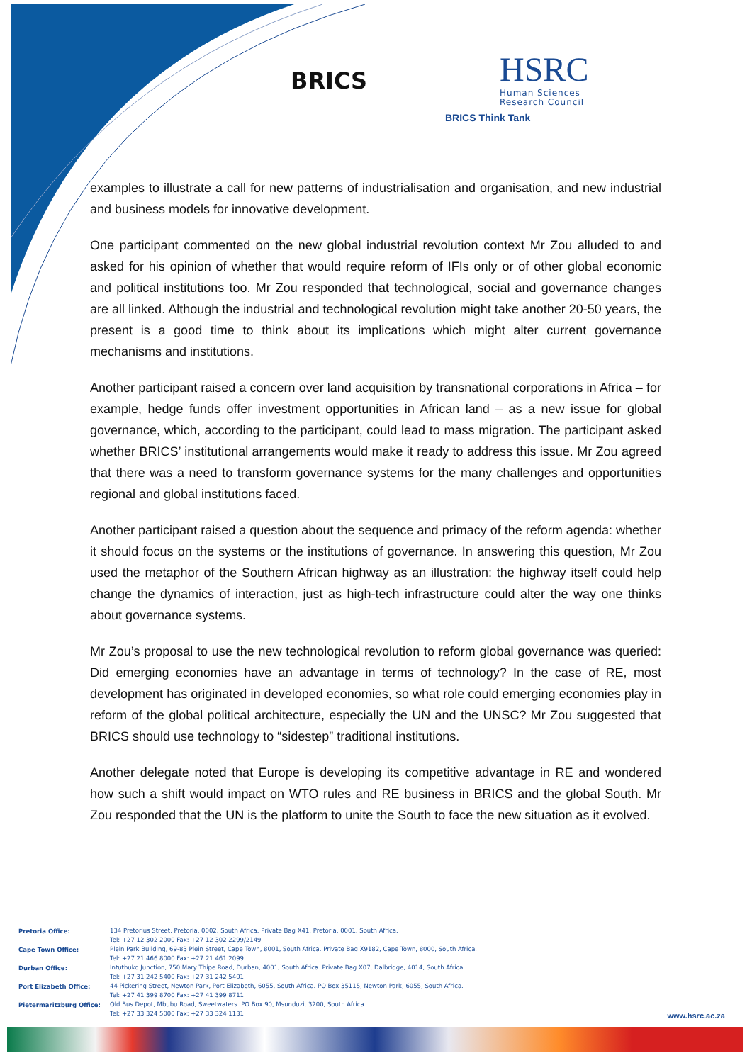BRICS
HSRC
Human Sciences
Research Council
BRICS Think Tank
examples to illustrate a call for new patterns of industrialisation and organisation, and new industrial and business models for innovative development.
One participant commented on the new global industrial revolution context Mr Zou alluded to and asked for his opinion of whether that would require reform of IFIs only or of other global economic and political institutions too. Mr Zou responded that technological, social and governance changes are all linked. Although the industrial and technological revolution might take another 20-50 years, the present is a good time to think about its implications which might alter current governance mechanisms and institutions.
Another participant raised a concern over land acquisition by transnational corporations in Africa – for example, hedge funds offer investment opportunities in African land – as a new issue for global governance, which, according to the participant, could lead to mass migration. The participant asked whether BRICS’ institutional arrangements would make it ready to address this issue. Mr Zou agreed that there was a need to transform governance systems for the many challenges and opportunities regional and global institutions faced.
Another participant raised a question about the sequence and primacy of the reform agenda: whether it should focus on the systems or the institutions of governance. In answering this question, Mr Zou used the metaphor of the Southern African highway as an illustration: the highway itself could help change the dynamics of interaction, just as high-tech infrastructure could alter the way one thinks about governance systems.
Mr Zou’s proposal to use the new technological revolution to reform global governance was queried: Did emerging economies have an advantage in terms of technology? In the case of RE, most development has originated in developed economies, so what role could emerging economies play in reform of the global political architecture, especially the UN and the UNSC? Mr Zou suggested that BRICS should use technology to “sidestep” traditional institutions.
Another delegate noted that Europe is developing its competitive advantage in RE and wondered how such a shift would impact on WTO rules and RE business in BRICS and the global South. Mr Zou responded that the UN is the platform to unite the South to face the new situation as it evolved.
| Pretoria Office: | 134 Pretorius Street, Pretoria, 0002, South Africa. Private Bag X41, Pretoria, 0001, South Africa. Tel: +27 12 302 2000 Fax: +27 12 302 2299/2149 |
| Cape Town Office: | Plein Park Building, 69-83 Plein Street, Cape Town, 8001, South Africa. Private Bag X9182, Cape Town, 8000, South Africa. Tel: +27 21 466 8000 Fax: +27 21 461 2099 |
| Durban Office: | Intuthuko Junction, 750 Mary Thipe Road, Durban, 4001, South Africa. Private Bag X07, Dalbridge, 4014, South Africa. Tel: +27 31 242 5400 Fax: +27 31 242 5401 |
| Port Elizabeth Office: | 44 Pickering Street, Newton Park, Port Elizabeth, 6055, South Africa. PO Box 35115, Newton Park, 6055, South Africa. Tel: +27 41 399 8700 Fax: +27 41 399 8711 |
| Pietermaritzburg Office: | Old Bus Depot, Mbubu Road, Sweetwaters. PO Box 90, Msunduzi, 3200, South Africa. Tel: +27 33 324 5000 Fax: +27 33 324 1131 |
www.hsrc.ac.za